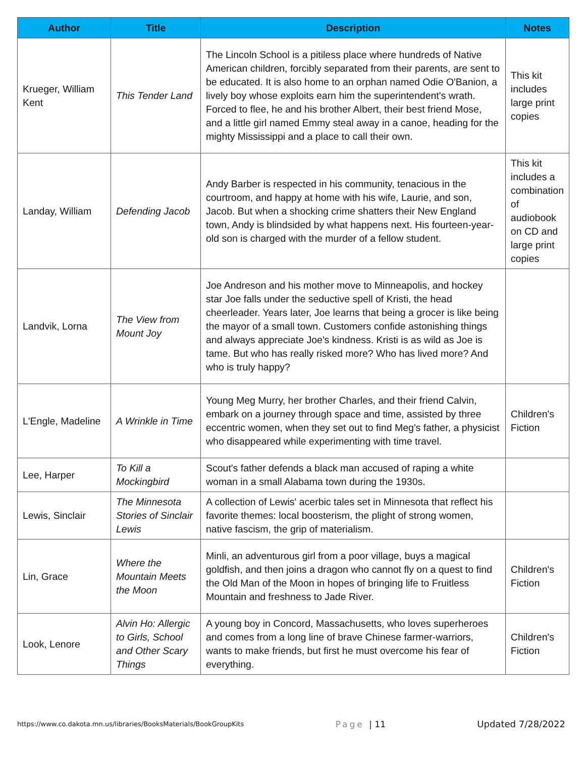| Author | Title | Description | Notes |
| --- | --- | --- | --- |
| Krueger, William Kent | This Tender Land | The Lincoln School is a pitiless place where hundreds of Native American children, forcibly separated from their parents, are sent to be educated. It is also home to an orphan named Odie O'Banion, a lively boy whose exploits earn him the superintendent's wrath. Forced to flee, he and his brother Albert, their best friend Mose, and a little girl named Emmy steal away in a canoe, heading for the mighty Mississippi and a place to call their own. | This kit includes large print copies |
| Landay, William | Defending Jacob | Andy Barber is respected in his community, tenacious in the courtroom, and happy at home with his wife, Laurie, and son, Jacob. But when a shocking crime shatters their New England town, Andy is blindsided by what happens next. His fourteen-year-old son is charged with the murder of a fellow student. | This kit includes a combination of audiobook on CD and large print copies |
| Landvik, Lorna | The View from Mount Joy | Joe Andreson and his mother move to Minneapolis, and hockey star Joe falls under the seductive spell of Kristi, the head cheerleader. Years later, Joe learns that being a grocer is like being the mayor of a small town. Customers confide astonishing things and always appreciate Joe's kindness. Kristi is as wild as Joe is tame. But who has really risked more? Who has lived more? And who is truly happy? | |
| L'Engle, Madeline | A Wrinkle in Time | Young Meg Murry, her brother Charles, and their friend Calvin, embark on a journey through space and time, assisted by three eccentric women, when they set out to find Meg's father, a physicist who disappeared while experimenting with time travel. | Children's Fiction |
| Lee, Harper | To Kill a Mockingbird | Scout's father defends a black man accused of raping a white woman in a small Alabama town during the 1930s. | |
| Lewis, Sinclair | The Minnesota Stories of Sinclair Lewis | A collection of Lewis' acerbic tales set in Minnesota that reflect his favorite themes: local boosterism, the plight of strong women, native fascism, the grip of materialism. | |
| Lin, Grace | Where the Mountain Meets the Moon | Minli, an adventurous girl from a poor village, buys a magical goldfish, and then joins a dragon who cannot fly on a quest to find the Old Man of the Moon in hopes of bringing life to Fruitless Mountain and freshness to Jade River. | Children's Fiction |
| Look, Lenore | Alvin Ho: Allergic to Girls, School and Other Scary Things | A young boy in Concord, Massachusetts, who loves superheroes and comes from a long line of brave Chinese farmer-warriors, wants to make friends, but first he must overcome his fear of everything. | Children's Fiction |
https://www.co.dakota.mn.us/libraries/BooksMaterials/BookGroupKits Page | 11 Updated 7/28/2022